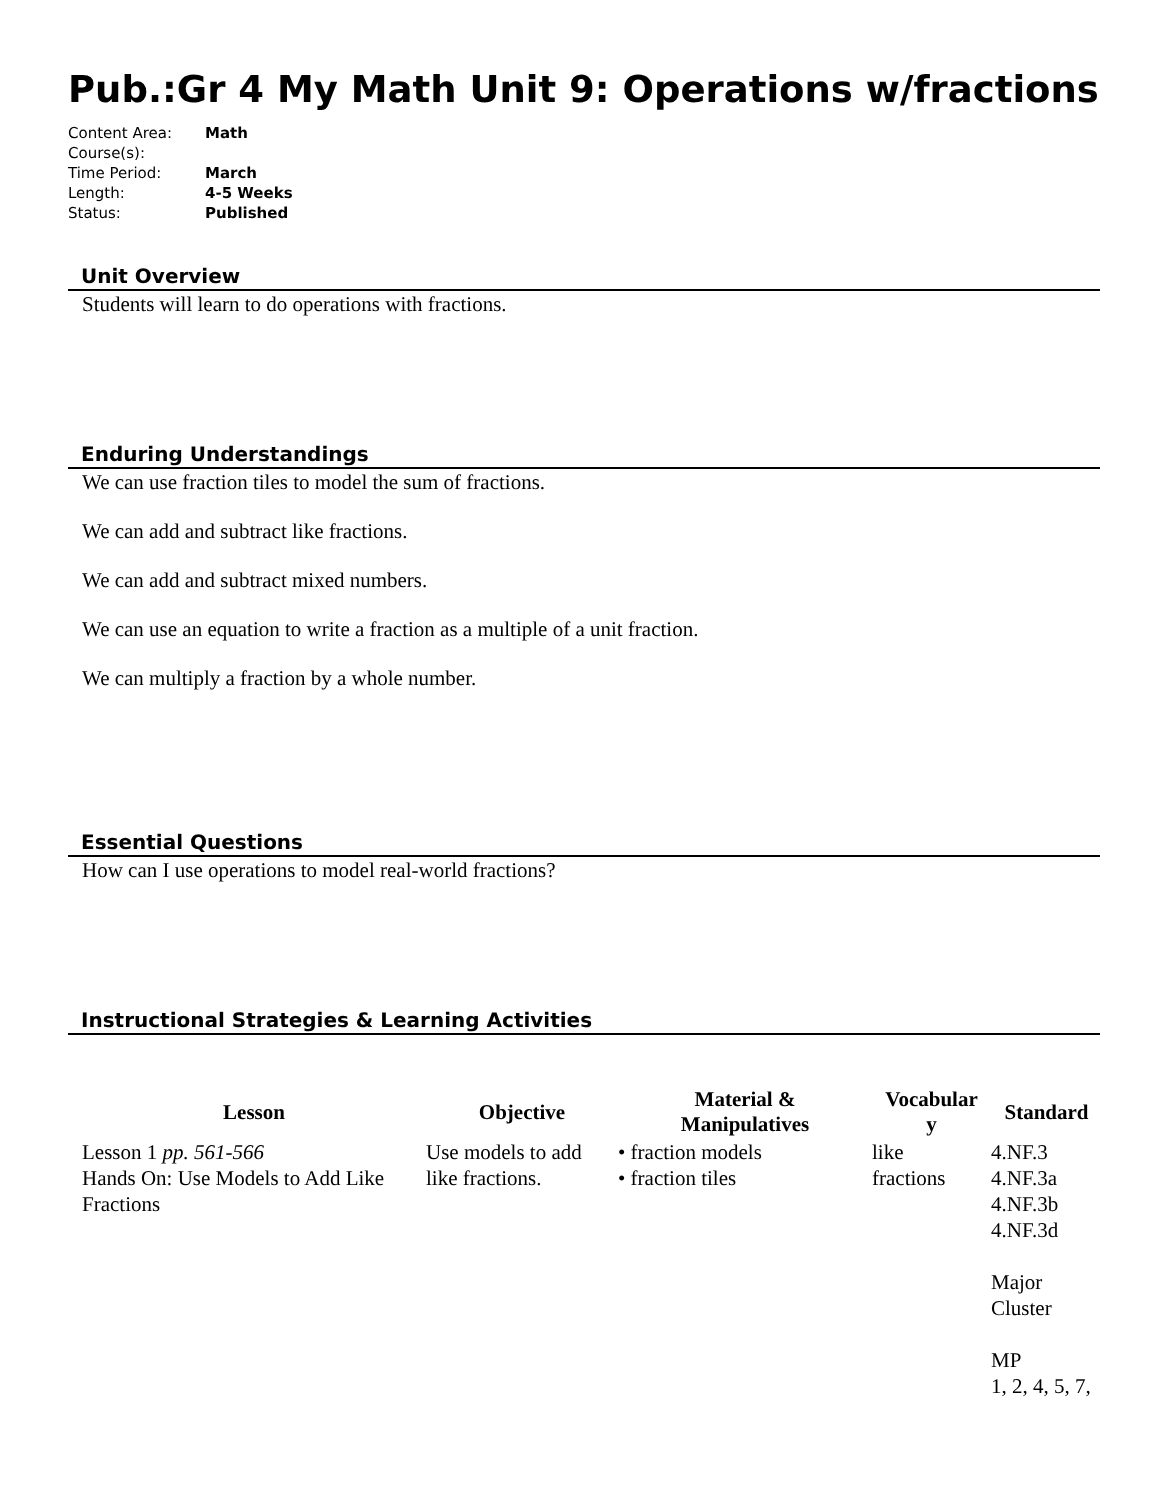Pub.:Gr 4 My Math Unit 9: Operations w/fractions
| Content Area: | Math |
| Course(s): | |
| Time Period: | March |
| Length: | 4-5 Weeks |
| Status: | Published |
Unit Overview
Students will learn to do operations with fractions.
Enduring Understandings
We can use fraction tiles to model the sum of fractions.
We can add and subtract like fractions.
We can add and subtract mixed numbers.
We can use an equation to write a fraction as a multiple of a unit fraction.
We can multiply a fraction by a whole number.
Essential Questions
How can I use operations to model real-world fractions?
Instructional Strategies & Learning Activities
| Lesson | Objective | Material & Manipulatives | Vocabular y | Standard |
| --- | --- | --- | --- | --- |
| Lesson 1 pp. 561-566 Hands On: Use Models to Add Like Fractions | Use models to add like fractions. | • fraction models • fraction tiles | like fractions | 4.NF.3 4.NF.3a 4.NF.3b 4.NF.3d Major Cluster MP 1, 2, 4, 5, 7, |